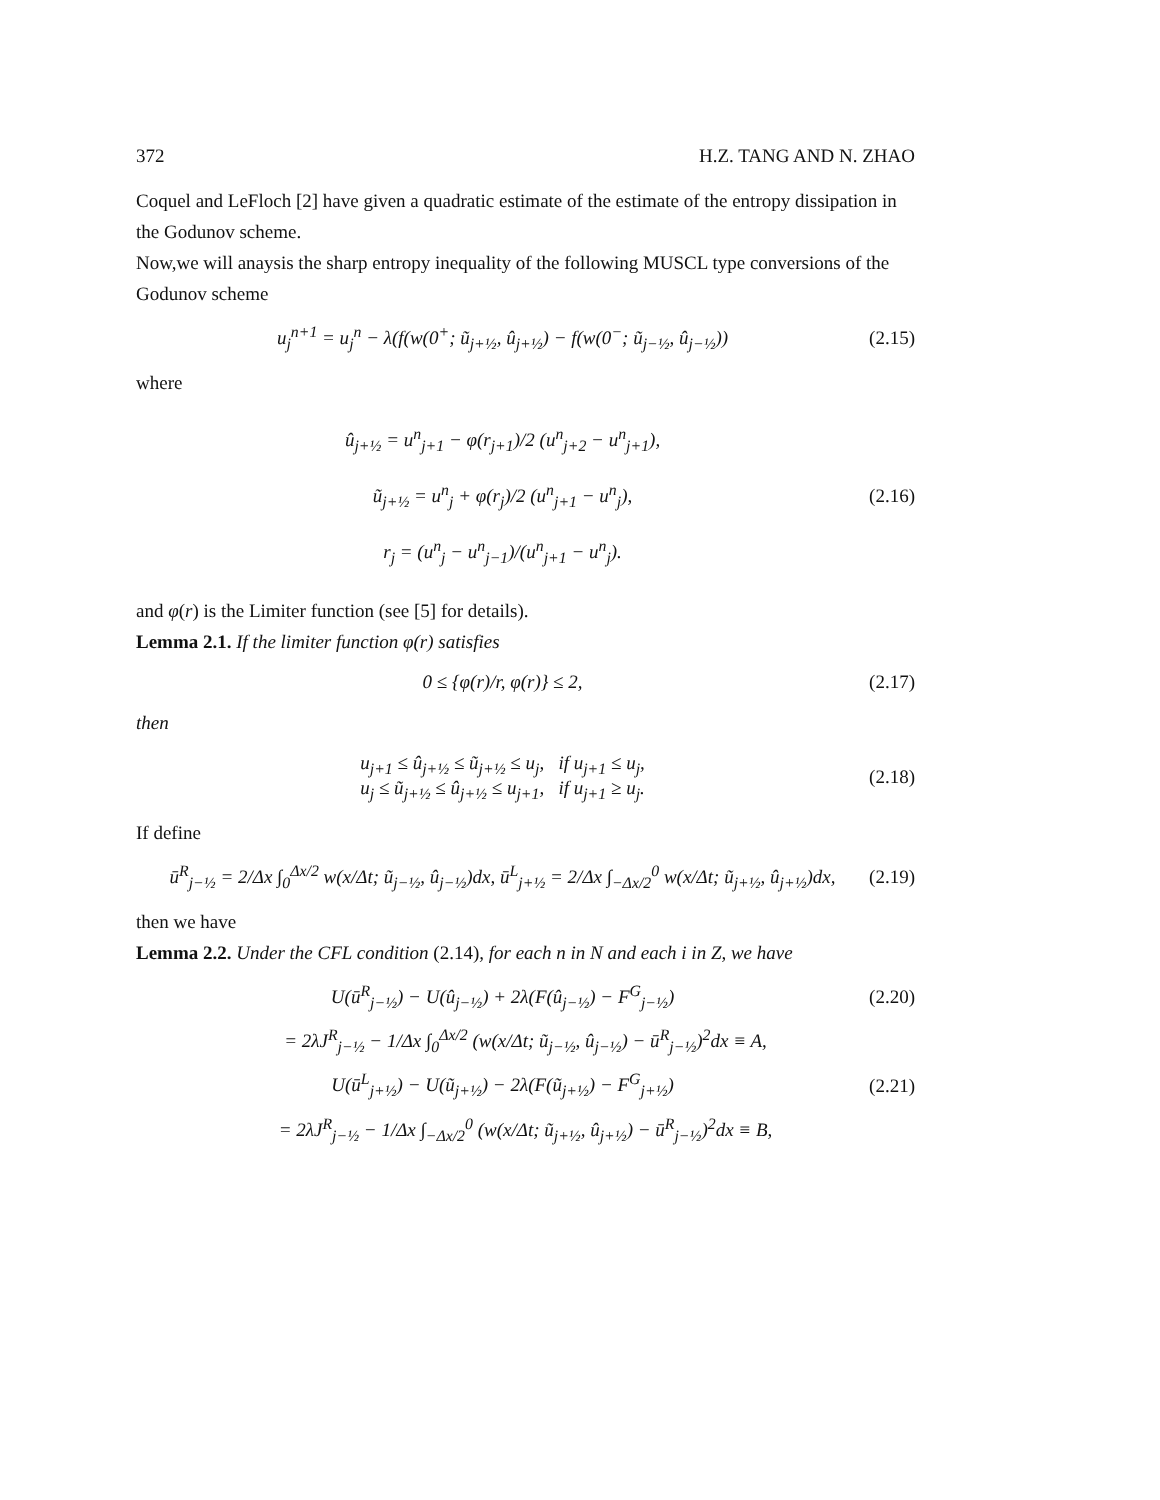372 H.Z. TANG AND N. ZHAO
Coquel and LeFloch [2] have given a quadratic estimate of the estimate of the entropy dissipation in the Godunov scheme.
Now,we will anaysis the sharp entropy inequality of the following MUSCL type conversions of the Godunov scheme
u<sub>j</sub><sup>n+1</sup> = u<sub>j</sub><sup>n</sup> − λ(f(w(0<sup>+</sup>; ũ<sub>j+½</sub>, û<sub>j+½</sub>) − f(w(0<sup>−</sup>; ũ<sub>j−½</sub>, û<sub>j−½</sub>)) (2.15)
where
û<sub>j+½</sub> = u<sup>n</sup><sub>j+1</sub> − φ(r<sub>j+1</sub>)/2 (u<sup>n</sup><sub>j+2</sub> − u<sup>n</sup><sub>j+1</sub>),
ũ<sub>j+½</sub> = u<sup>n</sup><sub>j</sub> + φ(r<sub>j</sub>)/2 (u<sup>n</sup><sub>j+1</sub> − u<sup>n</sup><sub>j</sub>),
r<sub>j</sub> = (u<sup>n</sup><sub>j</sub> − u<sup>n</sup><sub>j−1</sub>)/(u<sup>n</sup><sub>j+1</sub> − u<sup>n</sup><sub>j</sub>).
(2.16)
and φ(r) is the Limiter function (see [5] for details).
Lemma 2.1. If the limiter function φ(r) satisfies
0 ≤ {φ(r)/r, φ(r)} ≤ 2, (2.17)
then
u<sub>j+1</sub> ≤ û<sub>j+½</sub> ≤ ũ<sub>j+½</sub> ≤ u<sub>j</sub>, if u<sub>j+1</sub> ≤ u<sub>j</sub>,
u<sub>j</sub> ≤ ũ<sub>j+½</sub> ≤ û<sub>j+½</sub> ≤ u<sub>j+1</sub>, if u<sub>j+1</sub> ≥ u<sub>j</sub>.
(2.18)
If define
ū<sup>R</sup><sub>j−½</sub> = 2/Δx ∫<sub>0</sub><sup>Δx/2</sup> w(x/Δt; ũ<sub>j−½</sub>, û<sub>j−½</sub>)dx, ū<sup>L</sup><sub>j+½</sub> = 2/Δx ∫<sub>−Δx/2</sub><sup>0</sup> w(x/Δt; ũ<sub>j+½</sub>, û<sub>j+½</sub>)dx, (2.19)
then we have
Lemma 2.2. Under the CFL condition (2.14), for each n in N and each i in Z, we have
U(ū<sup>R</sup><sub>j−½</sub>) − U(û<sub>j−½</sub>) + 2λ(F(û<sub>j−½</sub>) − F<sup>G</sup><sub>j−½</sub>) (2.20)
= 2λJ<sup>R</sup><sub>j−½</sub> − 1/Δx ∫<sub>0</sub><sup>Δx/2</sup> (w(x/Δt; ũ<sub>j−½</sub>, û<sub>j−½</sub>) − ū<sup>R</sup><sub>j−½</sub>)<sup>2</sup>dx ≡ A,
U(ū<sup>L</sup><sub>j+½</sub>) − U(ũ<sub>j+½</sub>) − 2λ(F(ũ<sub>j+½</sub>) − F<sup>G</sup><sub>j+½</sub>) (2.21)
= 2λJ<sup>R</sup><sub>j−½</sub> − 1/Δx ∫<sub>−Δx/2</sub><sup>0</sup> (w(x/Δt; ũ<sub>j+½</sub>, û<sub>j+½</sub>) − ū<sup>R</sup><sub>j−½</sub>)<sup>2</sup>dx ≡ B,